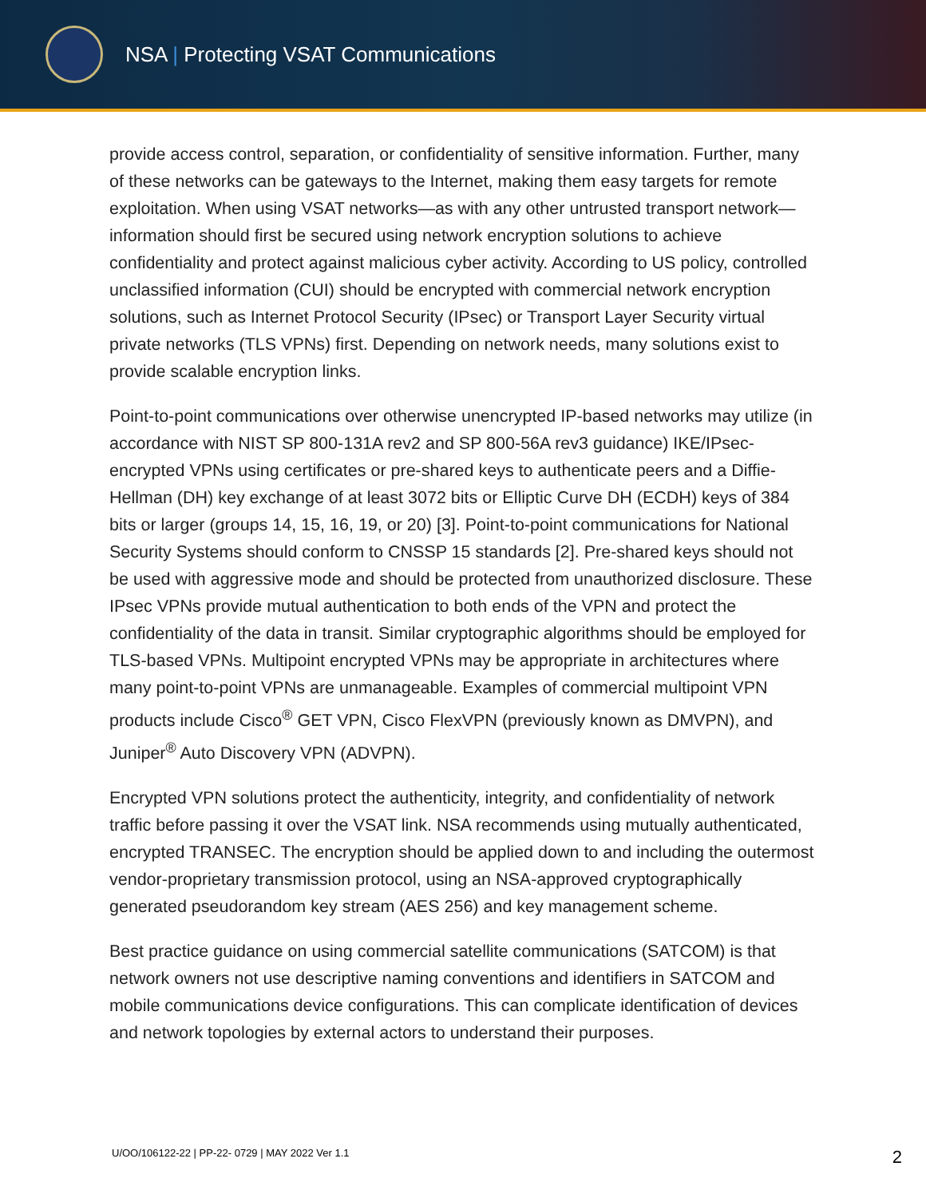NSA | Protecting VSAT Communications
provide access control, separation, or confidentiality of sensitive information. Further, many of these networks can be gateways to the Internet, making them easy targets for remote exploitation. When using VSAT networks—as with any other untrusted transport network—information should first be secured using network encryption solutions to achieve confidentiality and protect against malicious cyber activity. According to US policy, controlled unclassified information (CUI) should be encrypted with commercial network encryption solutions, such as Internet Protocol Security (IPsec) or Transport Layer Security virtual private networks (TLS VPNs) first. Depending on network needs, many solutions exist to provide scalable encryption links.
Point-to-point communications over otherwise unencrypted IP-based networks may utilize (in accordance with NIST SP 800-131A rev2 and SP 800-56A rev3 guidance) IKE/IPsec-encrypted VPNs using certificates or pre-shared keys to authenticate peers and a Diffie-Hellman (DH) key exchange of at least 3072 bits or Elliptic Curve DH (ECDH) keys of 384 bits or larger (groups 14, 15, 16, 19, or 20) [3]. Point-to-point communications for National Security Systems should conform to CNSSP 15 standards [2]. Pre-shared keys should not be used with aggressive mode and should be protected from unauthorized disclosure. These IPsec VPNs provide mutual authentication to both ends of the VPN and protect the confidentiality of the data in transit. Similar cryptographic algorithms should be employed for TLS-based VPNs. Multipoint encrypted VPNs may be appropriate in architectures where many point-to-point VPNs are unmanageable. Examples of commercial multipoint VPN products include Cisco<sup>®</sup> GET VPN, Cisco FlexVPN (previously known as DMVPN), and Juniper<sup>®</sup> Auto Discovery VPN (ADVPN).
Encrypted VPN solutions protect the authenticity, integrity, and confidentiality of network traffic before passing it over the VSAT link. NSA recommends using mutually authenticated, encrypted TRANSEC. The encryption should be applied down to and including the outermost vendor-proprietary transmission protocol, using an NSA-approved cryptographically generated pseudorandom key stream (AES 256) and key management scheme.
Best practice guidance on using commercial satellite communications (SATCOM) is that network owners not use descriptive naming conventions and identifiers in SATCOM and mobile communications device configurations. This can complicate identification of devices and network topologies by external actors to understand their purposes.
U/OO/106122-22 | PP-22- 0729 | MAY 2022 Ver 1.1 2